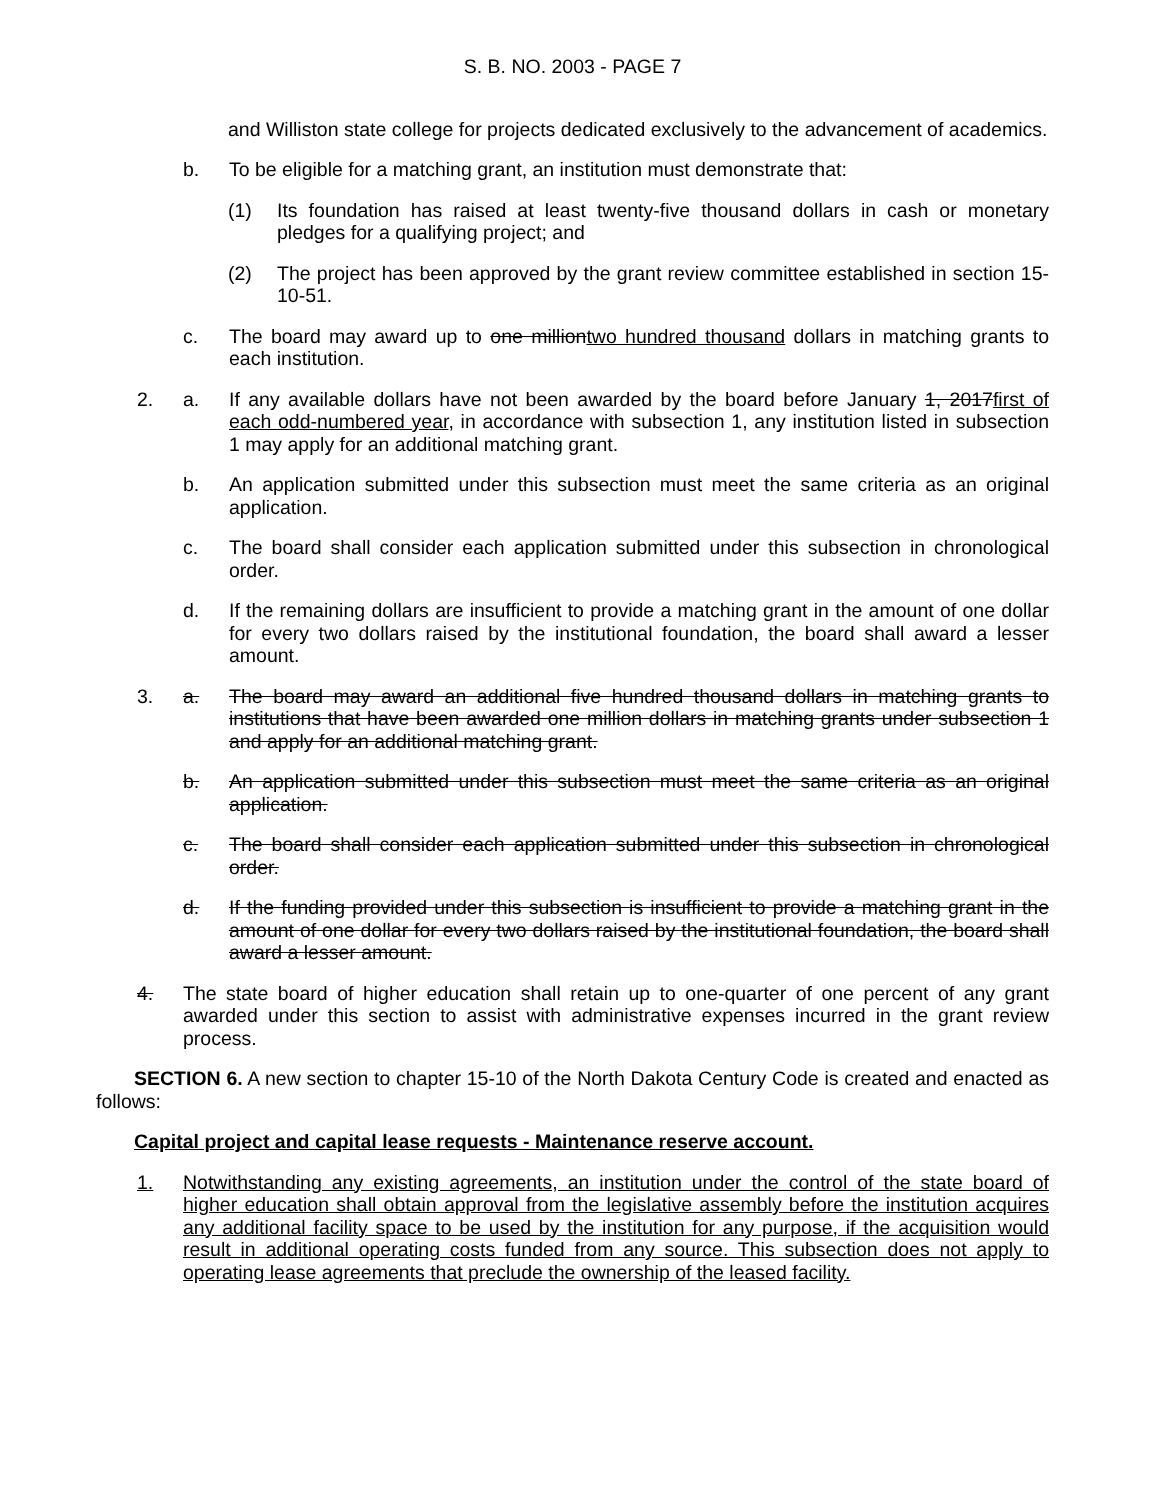S. B. NO. 2003 - PAGE 7
and Williston state college for projects dedicated exclusively to the advancement of academics.
b. To be eligible for a matching grant, an institution must demonstrate that:
(1) Its foundation has raised at least twenty-five thousand dollars in cash or monetary pledges for a qualifying project; and
(2) The project has been approved by the grant review committee established in section 15-10-51.
c. The board may award up to one milliontwo hundred thousand dollars in matching grants to each institution.
2. a. If any available dollars have not been awarded by the board before January 1, 2017first of each odd-numbered year, in accordance with subsection 1, any institution listed in subsection 1 may apply for an additional matching grant.
b. An application submitted under this subsection must meet the same criteria as an original application.
c. The board shall consider each application submitted under this subsection in chronological order.
d. If the remaining dollars are insufficient to provide a matching grant in the amount of one dollar for every two dollars raised by the institutional foundation, the board shall award a lesser amount.
3. a. The board may award an additional five hundred thousand dollars in matching grants to institutions that have been awarded one million dollars in matching grants under subsection 1 and apply for an additional matching grant.
b. An application submitted under this subsection must meet the same criteria as an original application.
c. The board shall consider each application submitted under this subsection in chronological order.
d. If the funding provided under this subsection is insufficient to provide a matching grant in the amount of one dollar for every two dollars raised by the institutional foundation, the board shall award a lesser amount.
4. The state board of higher education shall retain up to one-quarter of one percent of any grant awarded under this section to assist with administrative expenses incurred in the grant review process.
SECTION 6. A new section to chapter 15-10 of the North Dakota Century Code is created and enacted as follows:
Capital project and capital lease requests - Maintenance reserve account.
1. Notwithstanding any existing agreements, an institution under the control of the state board of higher education shall obtain approval from the legislative assembly before the institution acquires any additional facility space to be used by the institution for any purpose, if the acquisition would result in additional operating costs funded from any source. This subsection does not apply to operating lease agreements that preclude the ownership of the leased facility.